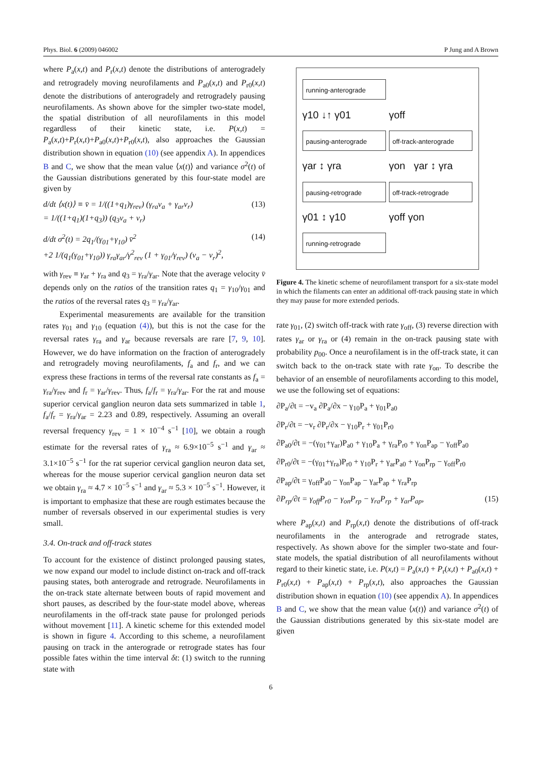Phys. Biol. 6 (2009) 046002 P Jung and A Brown
where P<sub>a</sub>(x,t) and P<sub>r</sub>(x,t) denote the distributions of anterogradely and retrogradely moving neurofilaments and P<sub>a0</sub>(x,t) and P<sub>r0</sub>(x,t) denote the distributions of anterogradely and retrogradely pausing neurofilaments. As shown above for the simpler two-state model, the spatial distribution of all neurofilaments in this model regardless of their kinetic state, i.e. P(x,t) = P<sub>a</sub>(x,t)+P<sub>r</sub>(x,t)+P<sub>a0</sub>(x,t)+P<sub>r0</sub>(x,t), also approaches the Gaussian distribution shown in equation (10) (see appendix A). In appendices B and C, we show that the mean value ⟨x(t)⟩ and variance σ<sup>2</sup>(t) of the Gaussian distributions generated by this four-state model are given by
d/dt ⟨x(t)⟩ ≡ v̄ = 1/((1+q<sub>1</sub>)γ<sub>rev</sub>) (γ<sub>ra</sub>v<sub>a</sub> + γ<sub>ar</sub>v<sub>r</sub>)
= 1/((1+q<sub>1</sub>)(1+q<sub>3</sub>)) (q<sub>3</sub>v<sub>a</sub> + v<sub>r</sub>) (13)
d/dt σ<sup>2</sup>(t) = 2q<sub>1</sub>/(γ<sub>01</sub>+γ<sub>10</sub>) v̄<sup>2</sup>
+2 1/(q<sub>1</sub>(γ<sub>01</sub>+γ<sub>10</sub>)) γ<sub>ra</sub>γ<sub>ar</sub>/γ<sup>2</sup><sub>rev</sub> (1 + γ<sub>01</sub>/γ<sub>rev</sub>) (v<sub>a</sub> − v<sub>r</sub>)<sup>2</sup>, (14)
with γ<sub>rev</sub> ≡ γ<sub>ar</sub> + γ<sub>ra</sub> and q<sub>3</sub> = γ<sub>ra</sub>/γ<sub>ar</sub>. Note that the average velocity v̄ depends only on the ratios of the transition rates q<sub>1</sub> = γ<sub>10</sub>/γ<sub>01</sub> and the ratios of the reversal rates q<sub>3</sub> = γ<sub>ra</sub>/γ<sub>ar</sub>.
Experimental measurements are available for the transition rates γ<sub>01</sub> and γ<sub>10</sub> (equation (4)), but this is not the case for the reversal rates γ<sub>ra</sub> and γ<sub>ar</sub> because reversals are rare [7, 9, 10]. However, we do have information on the fraction of anterogradely and retrogradely moving neurofilaments, f<sub>a</sub> and f<sub>r</sub>, and we can express these fractions in terms of the reversal rate constants as f<sub>a</sub> = γ<sub>ra</sub>/γ<sub>rev</sub> and f<sub>r</sub> = γ<sub>ar</sub>/γ<sub>rev</sub>. Thus, f<sub>a</sub>/f<sub>r</sub> = γ<sub>ra</sub>/γ<sub>ar</sub>. For the rat and mouse superior cervical ganglion neuron data sets summarized in table 1, f<sub>a</sub>/f<sub>r</sub> = γ<sub>ra</sub>/γ<sub>ar</sub> = 2.23 and 0.89, respectively. Assuming an overall reversal frequency γ<sub>rev</sub> = 1 × 10<sup>−4</sup> s<sup>−1</sup> [10], we obtain a rough estimate for the reversal rates of γ<sub>ra</sub> ≈ 6.9×10<sup>−5</sup> s<sup>−1</sup> and γ<sub>ar</sub> ≈ 3.1×10<sup>−5</sup> s<sup>−1</sup> for the rat superior cervical ganglion neuron data set, whereas for the mouse superior cervical ganglion neuron data set we obtain γ<sub>ra</sub> ≈ 4.7 × 10<sup>−5</sup> s<sup>−1</sup> and γ<sub>ar</sub> ≈ 5.3 × 10<sup>−5</sup> s<sup>−1</sup>. However, it is important to emphasize that these are rough estimates because the number of reversals observed in our experimental studies is very small.
3.4. On-track and off-track states
To account for the existence of distinct prolonged pausing states, we now expand our model to include distinct on-track and off-track pausing states, both anterograde and retrograde. Neurofilaments in the on-track state alternate between bouts of rapid movement and short pauses, as described by the four-state model above, whereas neurofilaments in the off-track state pause for prolonged periods without movement [11]. A kinetic scheme for this extended model is shown in figure 4. According to this scheme, a neurofilament pausing on track in the anterograde or retrograde states has four possible fates within the time interval δt: (1) switch to the running state with
running-anterograde
γ10 ↓↑ γ01
γoff
pausing-anterograde
off-track-anterograde
γar ↕ γra
γon γar ↕ γra
pausing-retrograde
off-track-retrograde
γ01 ↕ γ10
γoff γon
running-retrograde
Figure 4. The kinetic scheme of neurofilament transport for a six-state model in which the filaments can enter an additional off-track pausing state in which they may pause for more extended periods.
rate γ<sub>01</sub>, (2) switch off-track with rate γ<sub>off</sub>, (3) reverse direction with rates γ<sub>ar</sub> or γ<sub>ra</sub> or (4) remain in the on-track pausing state with probability p<sub>00</sub>. Once a neurofilament is in the off-track state, it can switch back to the on-track state with rate γ<sub>on</sub>. To describe the behavior of an ensemble of neurofilaments according to this model, we use the following set of equations:
∂P<sub>a</sub>/∂t = −v<sub>a</sub> ∂P<sub>a</sub>/∂x − γ<sub>10</sub>P<sub>a</sub> + γ<sub>01</sub>P<sub>a0</sub>
∂P<sub>r</sub>/∂t = −v<sub>r</sub> ∂P<sub>r</sub>/∂x − γ<sub>10</sub>P<sub>r</sub> + γ<sub>01</sub>P<sub>r0</sub>
∂P<sub>a0</sub>/∂t = −(γ<sub>01</sub>+γ<sub>ar</sub>)P<sub>a0</sub> + γ<sub>10</sub>P<sub>a</sub> + γ<sub>ra</sub>P<sub>r0</sub> + γ<sub>on</sub>P<sub>ap</sub> − γ<sub>off</sub>P<sub>a0</sub>
∂P<sub>r0</sub>/∂t = −(γ<sub>01</sub>+γ<sub>ra</sub>)P<sub>r0</sub> + γ<sub>10</sub>P<sub>r</sub> + γ<sub>ar</sub>P<sub>a0</sub> + γ<sub>on</sub>P<sub>rp</sub> − γ<sub>off</sub>P<sub>r0</sub>
∂P<sub>ap</sub>/∂t = γ<sub>off</sub>P<sub>a0</sub> − γ<sub>on</sub>P<sub>ap</sub> − γ<sub>ar</sub>P<sub>ap</sub> + γ<sub>ra</sub>P<sub>rp</sub>
∂P<sub>rp</sub>/∂t = γ<sub>off</sub>P<sub>r0</sub> − γ<sub>on</sub>P<sub>rp</sub> − γ<sub>ra</sub>P<sub>rp</sub> + γ<sub>ar</sub>P<sub>ap</sub>, (15)
where P<sub>ap</sub>(x,t) and P<sub>rp</sub>(x,t) denote the distributions of off-track neurofilaments in the anterograde and retrograde states, respectively. As shown above for the simpler two-state and four-state models, the spatial distribution of all neurofilaments without regard to their kinetic state, i.e. P(x,t) = P<sub>a</sub>(x,t) + P<sub>r</sub>(x,t) + P<sub>a0</sub>(x,t) + P<sub>r0</sub>(x,t) + P<sub>ap</sub>(x,t) + P<sub>rp</sub>(x,t), also approaches the Gaussian distribution shown in equation (10) (see appendix A). In appendices B and C, we show that the mean value ⟨x(t)⟩ and variance σ<sup>2</sup>(t) of the Gaussian distributions generated by this six-state model are given
6